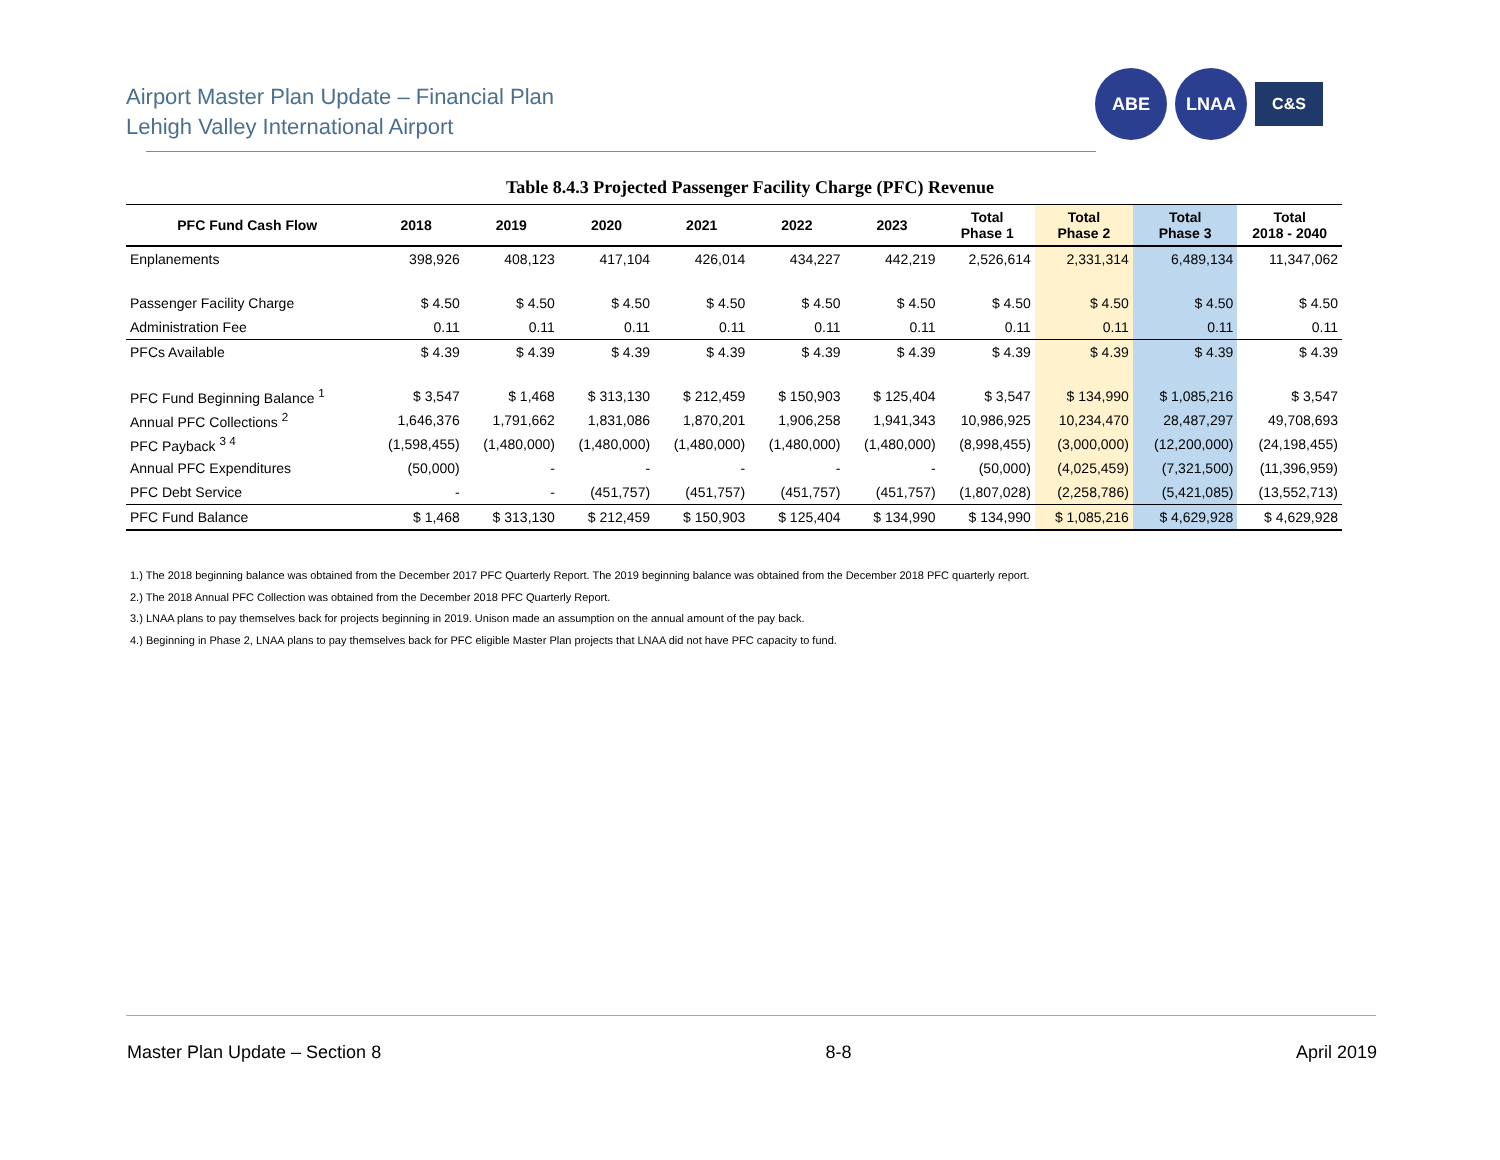Airport Master Plan Update – Financial Plan
Lehigh Valley International Airport
ABE LNAA
C&S
Table 8.4.3 Projected Passenger Facility Charge (PFC) Revenue
| PFC Fund Cash Flow | 2018 | 2019 | 2020 | 2021 | 2022 | 2023 | Total Phase 1 | Total Phase 2 | Total Phase 3 | Total 2018 - 2040 |
| --- | --- | --- | --- | --- | --- | --- | --- | --- | --- | --- |
| Enplanements | 398,926 | 408,123 | 417,104 | 426,014 | 434,227 | 442,219 | 2,526,614 | 2,331,314 | 6,489,134 | 11,347,062 |
| Passenger Facility Charge | $ 4.50 | $ 4.50 | $ 4.50 | $ 4.50 | $ 4.50 | $ 4.50 | $ 4.50 | $ 4.50 | $ 4.50 | $ 4.50 |
| Administration Fee | 0.11 | 0.11 | 0.11 | 0.11 | 0.11 | 0.11 | 0.11 | 0.11 | 0.11 | 0.11 |
| PFCs Available | $ 4.39 | $ 4.39 | $ 4.39 | $ 4.39 | $ 4.39 | $ 4.39 | $ 4.39 | $ 4.39 | $ 4.39 | $ 4.39 |
| PFC Fund Beginning Balance <sup>1</sup> | $ 3,547 | $ 1,468 | $ 313,130 | $ 212,459 | $ 150,903 | $ 125,404 | $ 3,547 | $ 134,990 | $ 1,085,216 | $ 3,547 |
| Annual PFC Collections <sup>2</sup> | 1,646,376 | 1,791,662 | 1,831,086 | 1,870,201 | 1,906,258 | 1,941,343 | 10,986,925 | 10,234,470 | 28,487,297 | 49,708,693 |
| PFC Payback <sup>3 4</sup> | (1,598,455) | (1,480,000) | (1,480,000) | (1,480,000) | (1,480,000) | (1,480,000) | (8,998,455) | (3,000,000) | (12,200,000) | (24,198,455) |
| Annual PFC Expenditures | (50,000) | - | - | - | - | - | (50,000) | (4,025,459) | (7,321,500) | (11,396,959) |
| PFC Debt Service | - | - | (451,757) | (451,757) | (451,757) | (451,757) | (1,807,028) | (2,258,786) | (5,421,085) | (13,552,713) |
| PFC Fund Balance | $ 1,468 | $ 313,130 | $ 212,459 | $ 150,903 | $ 125,404 | $ 134,990 | $ 134,990 | $ 1,085,216 | $ 4,629,928 | $ 4,629,928 |
1.) The 2018 beginning balance was obtained from the December 2017 PFC Quarterly Report. The 2019 beginning balance was obtained from the December 2018 PFC quarterly report.
2.) The 2018 Annual PFC Collection was obtained from the December 2018 PFC Quarterly Report.
3.) LNAA plans to pay themselves back for projects beginning in 2019. Unison made an assumption on the annual amount of the pay back.
4.) Beginning in Phase 2, LNAA plans to pay themselves back for PFC eligible Master Plan projects that LNAA did not have PFC capacity to fund.
Master Plan Update – Section 8 8-8 April 2019